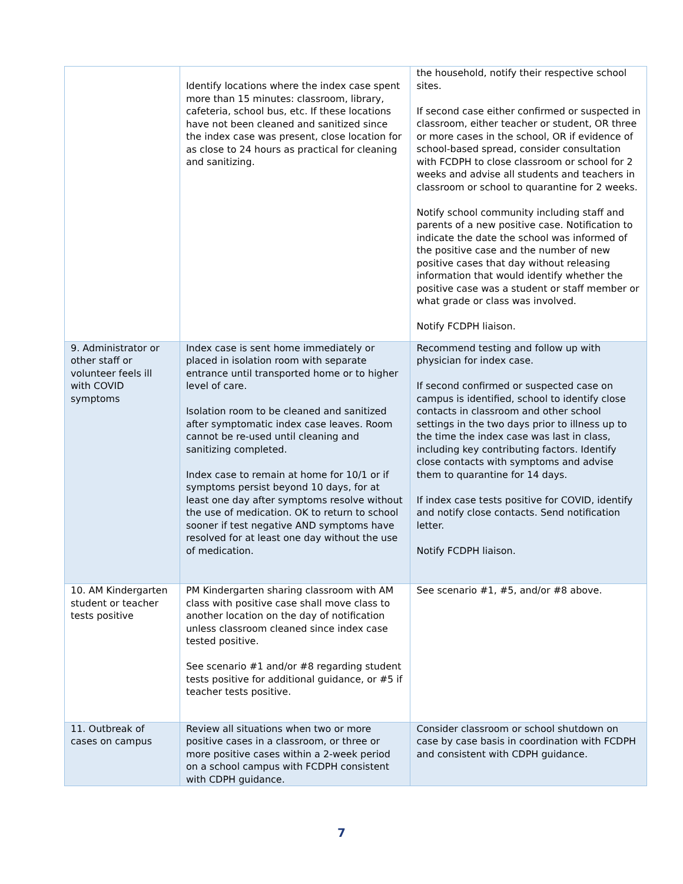| | Identify locations where the index case spent more than 15 minutes: classroom, library, cafeteria, school bus, etc. If these locations have not been cleaned and sanitized since the index case was present, close location for as close to 24 hours as practical for cleaning and sanitizing. | the household, notify their respective school sites. If second case either confirmed or suspected in classroom, either teacher or student, OR three or more cases in the school, OR if evidence of school-based spread, consider consultation with FCDPH to close classroom or school for 2 weeks and advise all students and teachers in classroom or school to quarantine for 2 weeks. Notify school community including staff and parents of a new positive case. Notification to indicate the date the school was informed of the positive case and the number of new positive cases that day without releasing information that would identify whether the positive case was a student or staff member or what grade or class was involved. Notify FCDPH liaison. |
| 9. Administrator or other staff or volunteer feels ill with COVID symptoms | Index case is sent home immediately or placed in isolation room with separate entrance until transported home or to higher level of care. Isolation room to be cleaned and sanitized after symptomatic index case leaves. Room cannot be re-used until cleaning and sanitizing completed. Index case to remain at home for 10/1 or if symptoms persist beyond 10 days, for at least one day after symptoms resolve without the use of medication. OK to return to school sooner if test negative AND symptoms have resolved for at least one day without the use of medication. | Recommend testing and follow up with physician for index case. If second confirmed or suspected case on campus is identified, school to identify close contacts in classroom and other school settings in the two days prior to illness up to the time the index case was last in class, including key contributing factors. Identify close contacts with symptoms and advise them to quarantine for 14 days. If index case tests positive for COVID, identify and notify close contacts. Send notification letter. Notify FCDPH liaison. |
| 10. AM Kindergarten student or teacher tests positive | PM Kindergarten sharing classroom with AM class with positive case shall move class to another location on the day of notification unless classroom cleaned since index case tested positive. See scenario #1 and/or #8 regarding student tests positive for additional guidance, or #5 if teacher tests positive. | See scenario #1, #5, and/or #8 above. |
| 11. Outbreak of cases on campus | Review all situations when two or more positive cases in a classroom, or three or more positive cases within a 2-week period on a school campus with FCDPH consistent with CDPH guidance. | Consider classroom or school shutdown on case by case basis in coordination with FCDPH and consistent with CDPH guidance. |
7